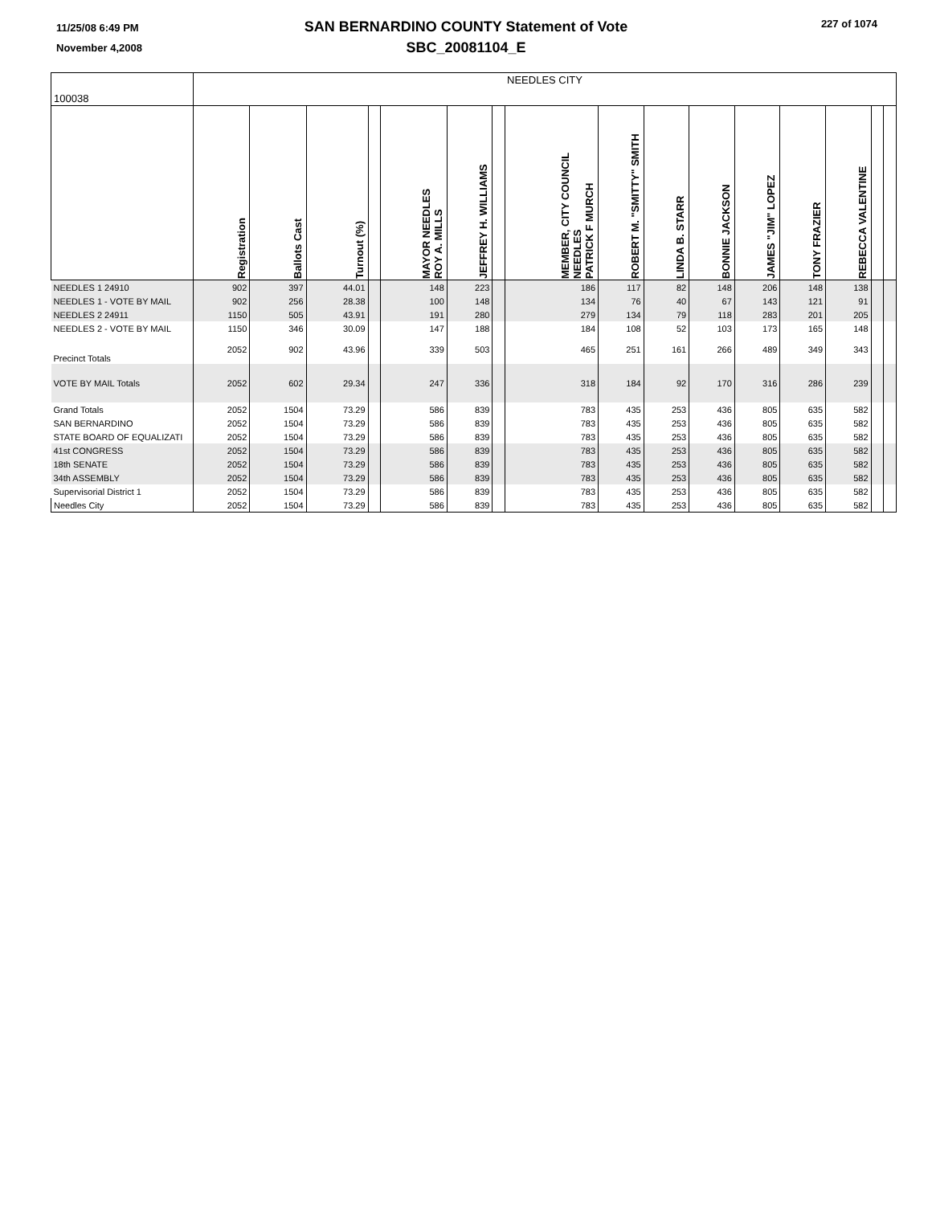11/25/08 6:49 PM
November 4,2008
SAN BERNARDINO COUNTY Statement of Vote
SBC_20081104_E
227 of 1074
| 100038 | NEEDLES CITY | | | | | | | | | | | | | | | |
| | Registration | Ballots Cast | Turnout (%) | | MAYOR NEEDLES ROY A. MILLS | JEFFREY H. WILLIAMS | | MEMBER, CITY COUNCIL NEEDLES PATRICK F MURCH | ROBERT M. "SMITTY" SMITH | LINDA B. STARR | BONNIE JACKSON | JAMES "JIM" LOPEZ | TONY FRAZIER | REBECCA VALENTINE | | |
| NEEDLES 1 24910 | 902 | 397 | 44.01 | | 148 | 223 | | 186 | 117 | 82 | 148 | 206 | 148 | 138 | | |
| NEEDLES 1 - VOTE BY MAIL | 902 | 256 | 28.38 | | 100 | 148 | | 134 | 76 | 40 | 67 | 143 | 121 | 91 | | |
| NEEDLES 2 24911 | 1150 | 505 | 43.91 | | 191 | 280 | | 279 | 134 | 79 | 118 | 283 | 201 | 205 | | |
| NEEDLES 2 - VOTE BY MAIL | 1150 | 346 | 30.09 | | 147 | 188 | | 184 | 108 | 52 | 103 | 173 | 165 | 148 | | |
| Precinct Totals | 2052 | 902 | 43.96 | | 339 | 503 | | 465 | 251 | 161 | 266 | 489 | 349 | 343 | | |
| VOTE BY MAIL Totals | 2052 | 602 | 29.34 | | 247 | 336 | | 318 | 184 | 92 | 170 | 316 | 286 | 239 | | |
| Grand Totals | 2052 | 1504 | 73.29 | | 586 | 839 | | 783 | 435 | 253 | 436 | 805 | 635 | 582 | | |
| SAN BERNARDINO | 2052 | 1504 | 73.29 | | 586 | 839 | | 783 | 435 | 253 | 436 | 805 | 635 | 582 | | |
| STATE BOARD OF EQUALIZATI | 2052 | 1504 | 73.29 | | 586 | 839 | | 783 | 435 | 253 | 436 | 805 | 635 | 582 | | |
| 41st CONGRESS | 2052 | 1504 | 73.29 | | 586 | 839 | | 783 | 435 | 253 | 436 | 805 | 635 | 582 | | |
| 18th SENATE | 2052 | 1504 | 73.29 | | 586 | 839 | | 783 | 435 | 253 | 436 | 805 | 635 | 582 | | |
| 34th ASSEMBLY | 2052 | 1504 | 73.29 | | 586 | 839 | | 783 | 435 | 253 | 436 | 805 | 635 | 582 | | |
| Supervisorial District 1 | 2052 | 1504 | 73.29 | | 586 | 839 | | 783 | 435 | 253 | 436 | 805 | 635 | 582 | | |
| Needles City | 2052 | 1504 | 73.29 | | 586 | 839 | | 783 | 435 | 253 | 436 | 805 | 635 | 582 | | |